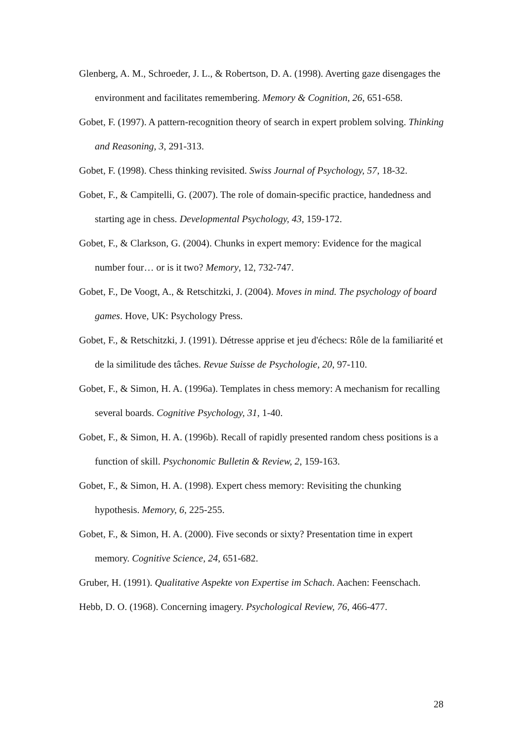Glenberg, A. M., Schroeder, J. L., & Robertson, D. A. (1998). Averting gaze disengages the environment and facilitates remembering. Memory & Cognition, 26, 651-658.
Gobet, F. (1997). A pattern-recognition theory of search in expert problem solving. Thinking and Reasoning, 3, 291-313.
Gobet, F. (1998). Chess thinking revisited. Swiss Journal of Psychology, 57, 18-32.
Gobet, F., & Campitelli, G. (2007). The role of domain-specific practice, handedness and starting age in chess. Developmental Psychology, 43, 159-172.
Gobet, F., & Clarkson, G. (2004). Chunks in expert memory: Evidence for the magical number four… or is it two? Memory, 12, 732-747.
Gobet, F., De Voogt, A., & Retschitzki, J. (2004). Moves in mind. The psychology of board games. Hove, UK: Psychology Press.
Gobet, F., & Retschitzki, J. (1991). Détresse apprise et jeu d'échecs: Rôle de la familiarité et de la similitude des tâches. Revue Suisse de Psychologie, 20, 97-110.
Gobet, F., & Simon, H. A. (1996a). Templates in chess memory: A mechanism for recalling several boards. Cognitive Psychology, 31, 1-40.
Gobet, F., & Simon, H. A. (1996b). Recall of rapidly presented random chess positions is a function of skill. Psychonomic Bulletin & Review, 2, 159-163.
Gobet, F., & Simon, H. A. (1998). Expert chess memory: Revisiting the chunking hypothesis. Memory, 6, 225-255.
Gobet, F., & Simon, H. A. (2000). Five seconds or sixty? Presentation time in expert memory. Cognitive Science, 24, 651-682.
Gruber, H. (1991). Qualitative Aspekte von Expertise im Schach. Aachen: Feenschach.
Hebb, D. O. (1968). Concerning imagery. Psychological Review, 76, 466-477.
28